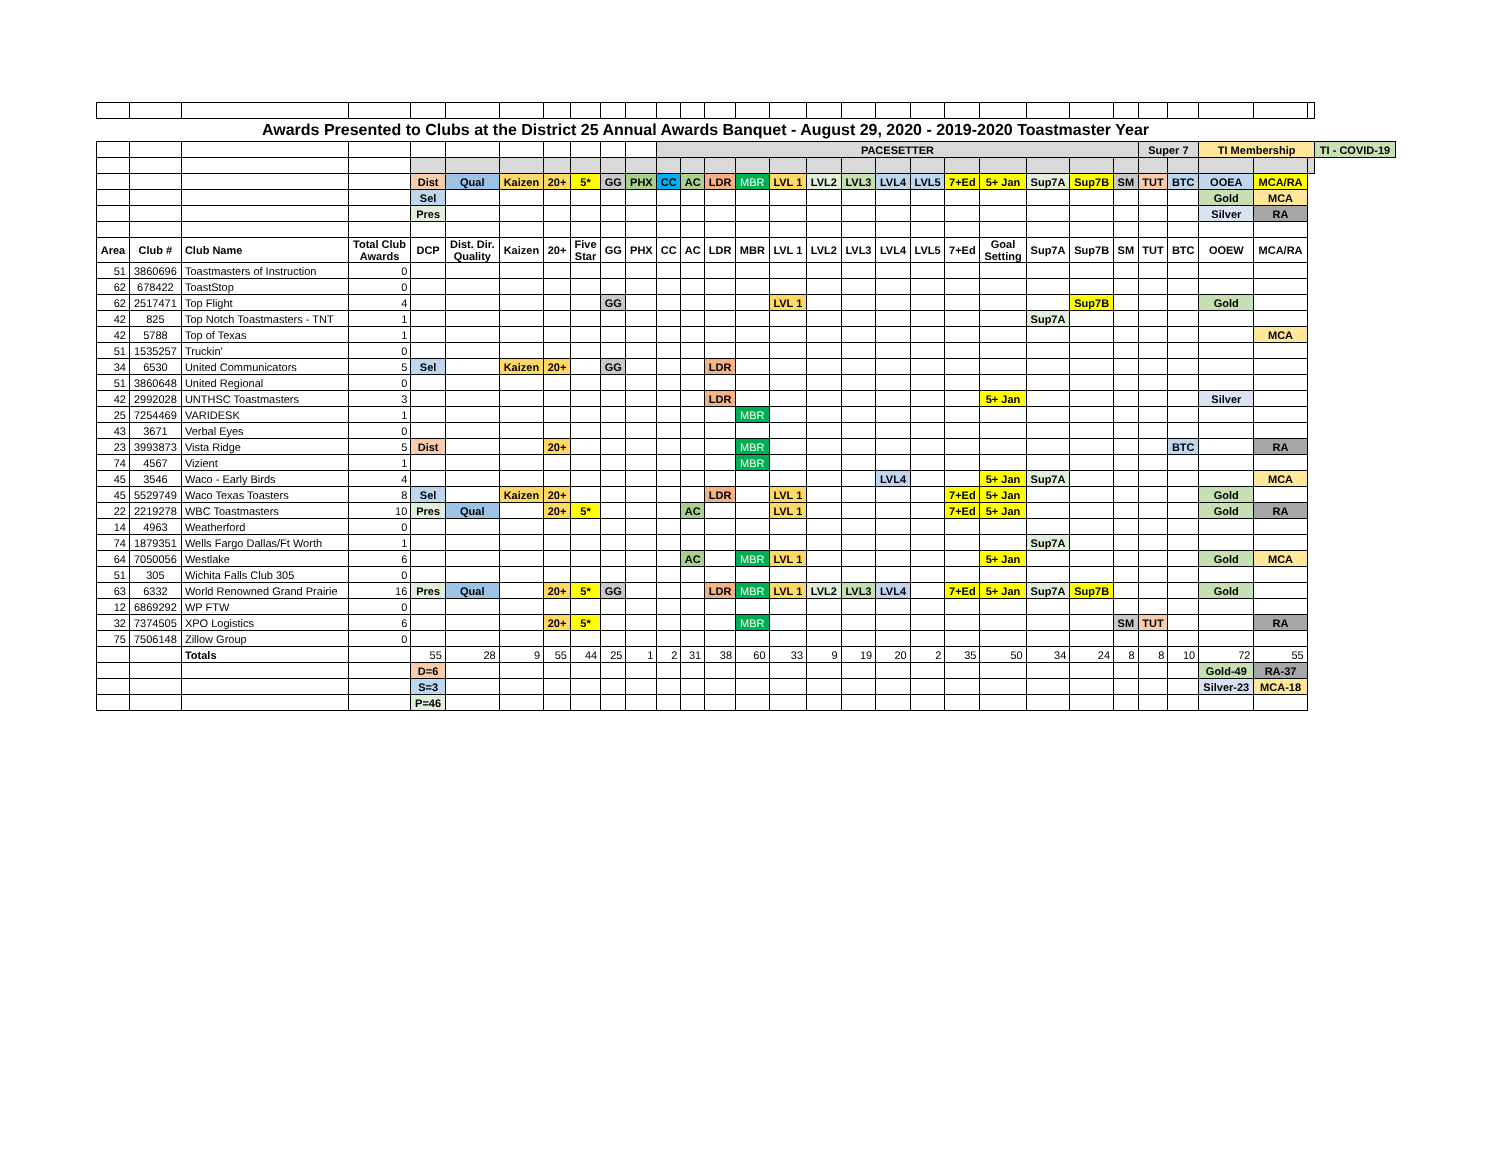| Awards Presented to Clubs at the District 25 Annual Awards Banquet - August 29, 2020 - 2019-2020 Toastmaster Year | | | | | | | | | | | | | | | | | | | | | | | | | | | | | | |
| | | | | | | | | | | | PACESETTER | | | | | | | | | | | | | | Super 7 | | TI Membership | | | TI - COVID-19 |
| | | | | Dist | Qual | Kaizen | 20+ | 5* | GG | PHX | CC | AC | LDR | MBR | LVL 1 | LVL2 | LVL3 | LVL4 | LVL5 | 7+Ed | 5+ Jan | Sup7A | Sup7B | SM | TUT | BTC | OOEA | MCA/RA | | |
| | | | | Sel | | | | | | | | | | | | | | | | | | | | | | | Gold | MCA | | |
| | | | | Pres | | | | | | | | | | | | | | | | | | | | | | | Silver | RA | | |
| Area | Club # | Club Name | Total Club Awards | DCP | Dist. Dir. Quality | Kaizen | 20+ | Five Star | GG | PHX | CC | AC | LDR | MBR | LVL 1 | LVL2 | LVL3 | LVL4 | LVL5 | 7+Ed | Goal Setting | Sup7A | Sup7B | SM | TUT | BTC | OOEW | MCA/RA | | |
| 51 | 3860696 | Toastmasters of Instruction | 0 | | | | | | | | | | | | | | | | | | | | | | | | | | | |
| 62 | 678422 | ToastStop | 0 | | | | | | | | | | | | | | | | | | | | | | | | | | | |
| 62 | 2517471 | Top Flight | 4 | | | | | | GG | | | | | | LVL 1 | | | | | | | | Sup7B | | | | Gold | | | |
| 42 | 825 | Top Notch Toastmasters - TNT | 1 | | | | | | | | | | | | | | | | | | | Sup7A | | | | | | | | |
| 42 | 5788 | Top of Texas | 1 | | | | | | | | | | | | | | | | | | | | | | | | | MCA | | |
| 51 | 1535257 | Truckin' | 0 | | | | | | | | | | | | | | | | | | | | | | | | | | | |
| 34 | 6530 | United Communicators | 5 | Sel | | Kaizen | 20+ | | GG | | | | LDR | | | | | | | | | | | | | | | | | |
| 51 | 3860648 | United Regional | 0 | | | | | | | | | | | | | | | | | | | | | | | | | | | |
| 42 | 2992028 | UNTHSC Toastmasters | 3 | | | | | | | | | | LDR | | | | | | | | 5+ Jan | | | | | | Silver | | | |
| 25 | 7254469 | VARIDESK | 1 | | | | | | | | | | | MBR | | | | | | | | | | | | | | | | |
| 43 | 3671 | Verbal Eyes | 0 | | | | | | | | | | | | | | | | | | | | | | | | | | | |
| 23 | 3993873 | Vista Ridge | 5 | Dist | | | 20+ | | | | | | | MBR | | | | | | | | | | | | BTC | | RA | | |
| 74 | 4567 | Vizient | 1 | | | | | | | | | | | MBR | | | | | | | | | | | | | | | | |
| 45 | 3546 | Waco - Early Birds | 4 | | | | | | | | | | | | | | | LVL4 | | | 5+ Jan | Sup7A | | | | | | MCA | | |
| 45 | 5529749 | Waco Texas Toasters | 8 | Sel | | Kaizen | 20+ | | | | | | LDR | | LVL 1 | | | | | 7+Ed | 5+ Jan | | | | | | Gold | | | |
| 22 | 2219278 | WBC Toastmasters | 10 | Pres | Qual | | 20+ | 5* | | | | AC | | | LVL 1 | | | | | 7+Ed | 5+ Jan | | | | | | Gold | RA | | |
| 14 | 4963 | Weatherford | 0 | | | | | | | | | | | | | | | | | | | | | | | | | | | |
| 74 | 1879351 | Wells Fargo Dallas/Ft Worth | 1 | | | | | | | | | | | | | | | | | | | Sup7A | | | | | | | | |
| 64 | 7050056 | Westlake | 6 | | | | | | | | | AC | | MBR | LVL 1 | | | | | | 5+ Jan | | | | | | Gold | MCA | | |
| 51 | 305 | Wichita Falls Club 305 | 0 | | | | | | | | | | | | | | | | | | | | | | | | | | | |
| 63 | 6332 | World Renowned Grand Prairie | 16 | Pres | Qual | | 20+ | 5* | GG | | | | LDR | MBR | LVL 1 | LVL2 | LVL3 | LVL4 | | 7+Ed | 5+ Jan | Sup7A | Sup7B | | | | Gold | | | |
| 12 | 6869292 | WP FTW | 0 | | | | | | | | | | | | | | | | | | | | | | | | | | | |
| 32 | 7374505 | XPO Logistics | 6 | | | | 20+ | 5* | | | | | | MBR | | | | | | | | | | SM | TUT | | | RA | | |
| 75 | 7506148 | Zillow Group | 0 | | | | | | | | | | | | | | | | | | | | | | | | | | | |
| | | Totals | | 55 | 28 | 9 | 55 | 44 | 25 | 1 | 2 | 31 | 38 | 60 | 33 | 9 | 19 | 20 | 2 | 35 | 50 | 34 | 24 | 8 | 8 | 10 | 72 | 55 | | |
| | | | | D=6 | | | | | | | | | | | | | | | | | | | | | | | Gold-49 | RA-37 | | |
| | | | | S=3 | | | | | | | | | | | | | | | | | | | | | | | Silver-23 | MCA-18 | | |
| | | | | P=46 | | | | | | | | | | | | | | | | | | | | | | | | | | |